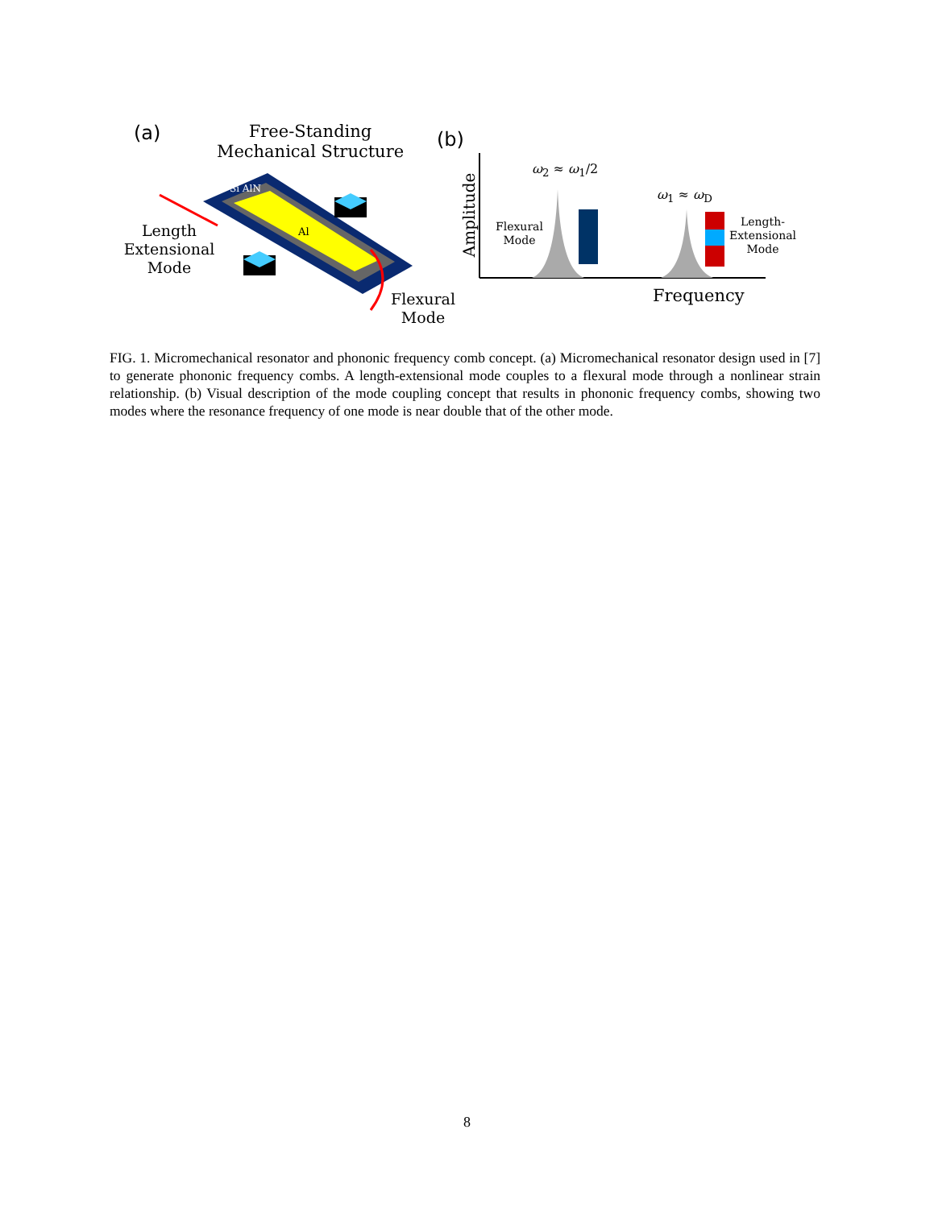(a)
Free-Standing Mechanical Structure
Si AlN
Al
Length Extensional Mode
Flexural Mode
(b)
Amplitude
ω<sub>2</sub> ≈ ω<sub>1</sub>/2
ω<sub>1</sub> ≈ ω<sub>D</sub>
Flexural
Mode
Length-
Extensional
Mode
Frequency
FIG. 1. Micromechanical resonator and phononic frequency comb concept. (a) Micromechanical resonator design used in [7] to generate phononic frequency combs. A length-extensional mode couples to a flexural mode through a nonlinear strain relationship. (b) Visual description of the mode coupling concept that results in phononic frequency combs, showing two modes where the resonance frequency of one mode is near double that of the other mode.
8